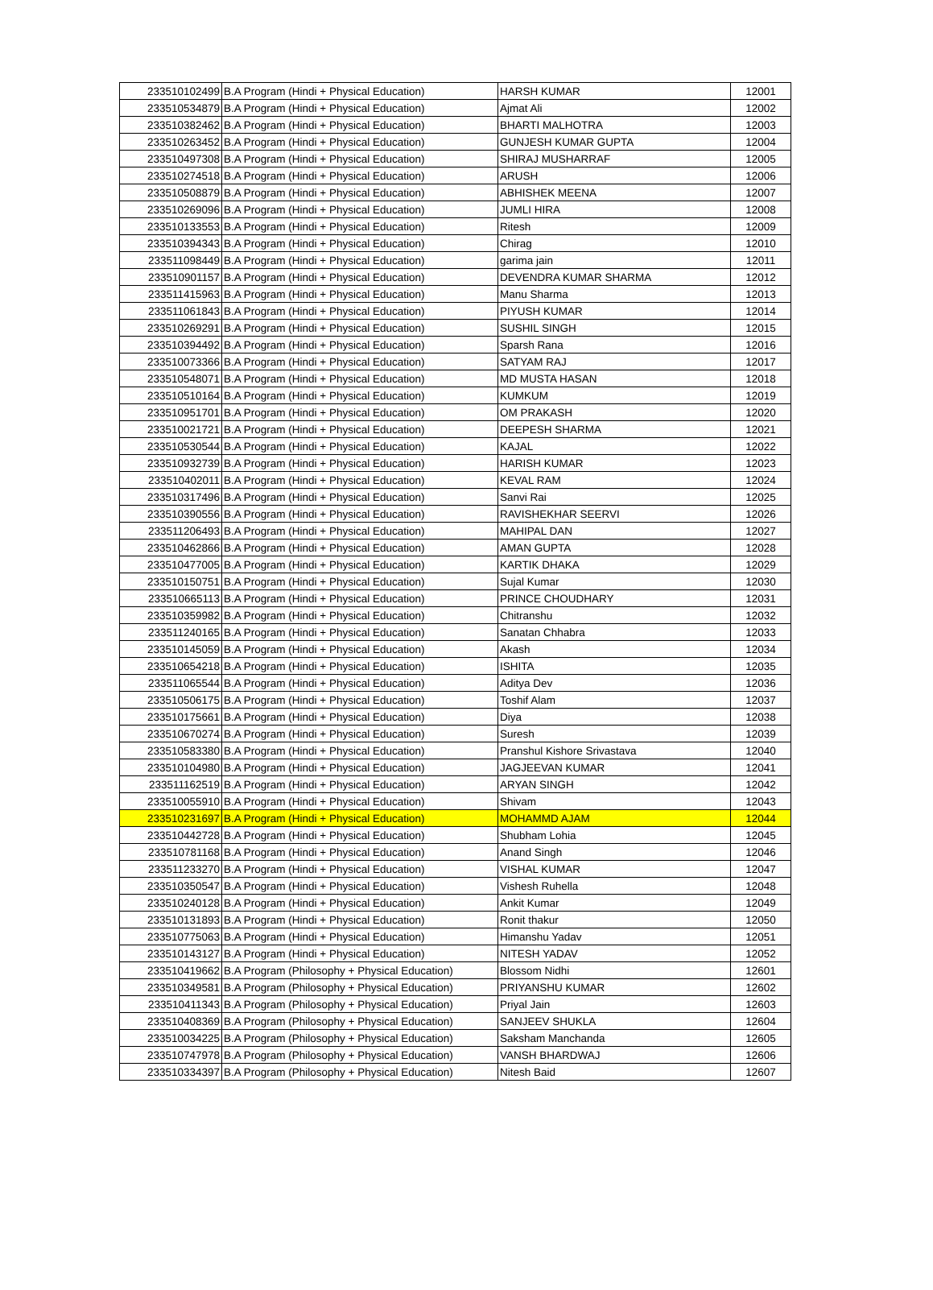| 233510102499 | B.A Program (Hindi + Physical Education) | HARSH KUMAR | 12001 |
| 233510534879 | B.A Program (Hindi + Physical Education) | Ajmat Ali | 12002 |
| 233510382462 | B.A Program (Hindi + Physical Education) | BHARTI MALHOTRA | 12003 |
| 233510263452 | B.A Program (Hindi + Physical Education) | GUNJESH KUMAR GUPTA | 12004 |
| 233510497308 | B.A Program (Hindi + Physical Education) | SHIRAJ MUSHARRAF | 12005 |
| 233510274518 | B.A Program (Hindi + Physical Education) | ARUSH | 12006 |
| 233510508879 | B.A Program (Hindi + Physical Education) | ABHISHEK MEENA | 12007 |
| 233510269096 | B.A Program (Hindi + Physical Education) | JUMLI HIRA | 12008 |
| 233510133553 | B.A Program (Hindi + Physical Education) | Ritesh | 12009 |
| 233510394343 | B.A Program (Hindi + Physical Education) | Chirag | 12010 |
| 233511098449 | B.A Program (Hindi + Physical Education) | garima jain | 12011 |
| 233510901157 | B.A Program (Hindi + Physical Education) | DEVENDRA KUMAR SHARMA | 12012 |
| 233511415963 | B.A Program (Hindi + Physical Education) | Manu Sharma | 12013 |
| 233511061843 | B.A Program (Hindi + Physical Education) | PIYUSH KUMAR | 12014 |
| 233510269291 | B.A Program (Hindi + Physical Education) | SUSHIL SINGH | 12015 |
| 233510394492 | B.A Program (Hindi + Physical Education) | Sparsh Rana | 12016 |
| 233510073366 | B.A Program (Hindi + Physical Education) | SATYAM RAJ | 12017 |
| 233510548071 | B.A Program (Hindi + Physical Education) | MD MUSTA HASAN | 12018 |
| 233510510164 | B.A Program (Hindi + Physical Education) | KUMKUM | 12019 |
| 233510951701 | B.A Program (Hindi + Physical Education) | OM PRAKASH | 12020 |
| 233510021721 | B.A Program (Hindi + Physical Education) | DEEPESH SHARMA | 12021 |
| 233510530544 | B.A Program (Hindi + Physical Education) | KAJAL | 12022 |
| 233510932739 | B.A Program (Hindi + Physical Education) | HARISH KUMAR | 12023 |
| 233510402011 | B.A Program (Hindi + Physical Education) | KEVAL RAM | 12024 |
| 233510317496 | B.A Program (Hindi + Physical Education) | Sanvi Rai | 12025 |
| 233510390556 | B.A Program (Hindi + Physical Education) | RAVISHEKHAR SEERVI | 12026 |
| 233511206493 | B.A Program (Hindi + Physical Education) | MAHIPAL DAN | 12027 |
| 233510462866 | B.A Program (Hindi + Physical Education) | AMAN GUPTA | 12028 |
| 233510477005 | B.A Program (Hindi + Physical Education) | KARTIK DHAKA | 12029 |
| 233510150751 | B.A Program (Hindi + Physical Education) | Sujal Kumar | 12030 |
| 233510665113 | B.A Program (Hindi + Physical Education) | PRINCE CHOUDHARY | 12031 |
| 233510359982 | B.A Program (Hindi + Physical Education) | Chitranshu | 12032 |
| 233511240165 | B.A Program (Hindi + Physical Education) | Sanatan Chhabra | 12033 |
| 233510145059 | B.A Program (Hindi + Physical Education) | Akash | 12034 |
| 233510654218 | B.A Program (Hindi + Physical Education) | ISHITA | 12035 |
| 233511065544 | B.A Program (Hindi + Physical Education) | Aditya Dev | 12036 |
| 233510506175 | B.A Program (Hindi + Physical Education) | Toshif Alam | 12037 |
| 233510175661 | B.A Program (Hindi + Physical Education) | Diya | 12038 |
| 233510670274 | B.A Program (Hindi + Physical Education) | Suresh | 12039 |
| 233510583380 | B.A Program (Hindi + Physical Education) | Pranshul Kishore Srivastava | 12040 |
| 233510104980 | B.A Program (Hindi + Physical Education) | JAGJEEVAN KUMAR | 12041 |
| 233511162519 | B.A Program (Hindi + Physical Education) | ARYAN SINGH | 12042 |
| 233510055910 | B.A Program (Hindi + Physical Education) | Shivam | 12043 |
| 233510231697 | B.A Program (Hindi + Physical Education) | MOHAMMD AJAM | 12044 |
| 233510442728 | B.A Program (Hindi + Physical Education) | Shubham Lohia | 12045 |
| 233510781168 | B.A Program (Hindi + Physical Education) | Anand Singh | 12046 |
| 233511233270 | B.A Program (Hindi + Physical Education) | VISHAL KUMAR | 12047 |
| 233510350547 | B.A Program (Hindi + Physical Education) | Vishesh Ruhella | 12048 |
| 233510240128 | B.A Program (Hindi + Physical Education) | Ankit Kumar | 12049 |
| 233510131893 | B.A Program (Hindi + Physical Education) | Ronit thakur | 12050 |
| 233510775063 | B.A Program (Hindi + Physical Education) | Himanshu Yadav | 12051 |
| 233510143127 | B.A Program (Hindi + Physical Education) | NITESH YADAV | 12052 |
| 233510419662 | B.A Program (Philosophy + Physical Education) | Blossom Nidhi | 12601 |
| 233510349581 | B.A Program (Philosophy + Physical Education) | PRIYANSHU KUMAR | 12602 |
| 233510411343 | B.A Program (Philosophy + Physical Education) | Priyal Jain | 12603 |
| 233510408369 | B.A Program (Philosophy + Physical Education) | SANJEEV SHUKLA | 12604 |
| 233510034225 | B.A Program (Philosophy + Physical Education) | Saksham Manchanda | 12605 |
| 233510747978 | B.A Program (Philosophy + Physical Education) | VANSH BHARDWAJ | 12606 |
| 233510334397 | B.A Program (Philosophy + Physical Education) | Nitesh Baid | 12607 |